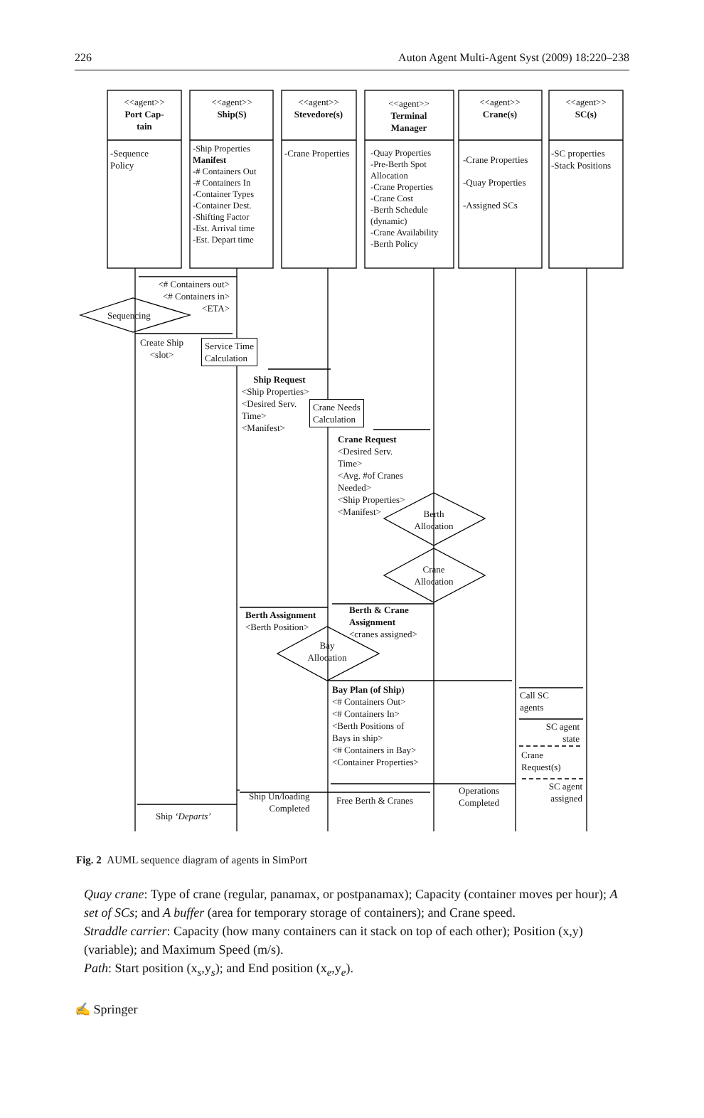226 Auton Agent Multi-Agent Syst (2009) 18:220–238
<<agent>>
Port Cap-
tain
<<agent>>
Ship(S)
<<agent>>
Stevedore(s)
<<agent>>
Terminal
Manager
<<agent>>
Crane(s)
<<agent>>
SC(s)
-Sequence
Policy
-Ship Properties
Manifest
-# Containers Out
-# Containers In
-Container Types
-Container Dest.
-Shifting Factor
-Est. Arrival time
-Est. Depart time
-Crane Properties
-Quay Properties
-Pre-Berth Spot
Allocation
-Crane Properties
-Crane Cost
-Berth Schedule
(dynamic)
-Crane Availability
-Berth Policy
-Crane Properties
-Quay Properties
-Assigned SCs
-SC properties
-Stack Positions
<# Containers out>
<# Containers in>
<ETA>
Sequencing
Create Ship
<slot>
Service Time
Calculation
Ship Request
<Ship Properties>
<Desired Serv.
Time>
<Manifest>
Crane Needs
Calculation
Crane Request
<Desired Serv.
Time>
<Avg. #of Cranes
Needed>
<Ship Properties>
<Manifest>
Berth
Allocation
Crane
Allocation
Berth & Crane
Assignment
<cranes assigned>
Berth Assignment
<Berth Position>
Bay
Allocation
Bay Plan (of Ship)
<# Containers Out>
<# Containers In>
<Berth Positions of
Bays in ship>
<# Containers in Bay>
<Container Properties>
Call SC
agents
SC agent
state
Crane
Request(s)
SC agent
assigned
Operations
Completed
Ship Un/loading
Completed
Free Berth & Cranes
Ship ‘Departs’
Fig. 2 AUML sequence diagram of agents in SimPort
Quay crane: Type of crane (regular, panamax, or postpanamax); Capacity (container moves per hour); A set of SCs; and A buffer (area for temporary storage of containers); and Crane speed.
Straddle carrier: Capacity (how many containers can it stack on top of each other); Position (x,y) (variable); and Maximum Speed (m/s).
Path: Start position (x<sub>s</sub>,y<sub>s</sub>); and End position (x<sub>e</sub>,y<sub>e</sub>).
✍ Springer